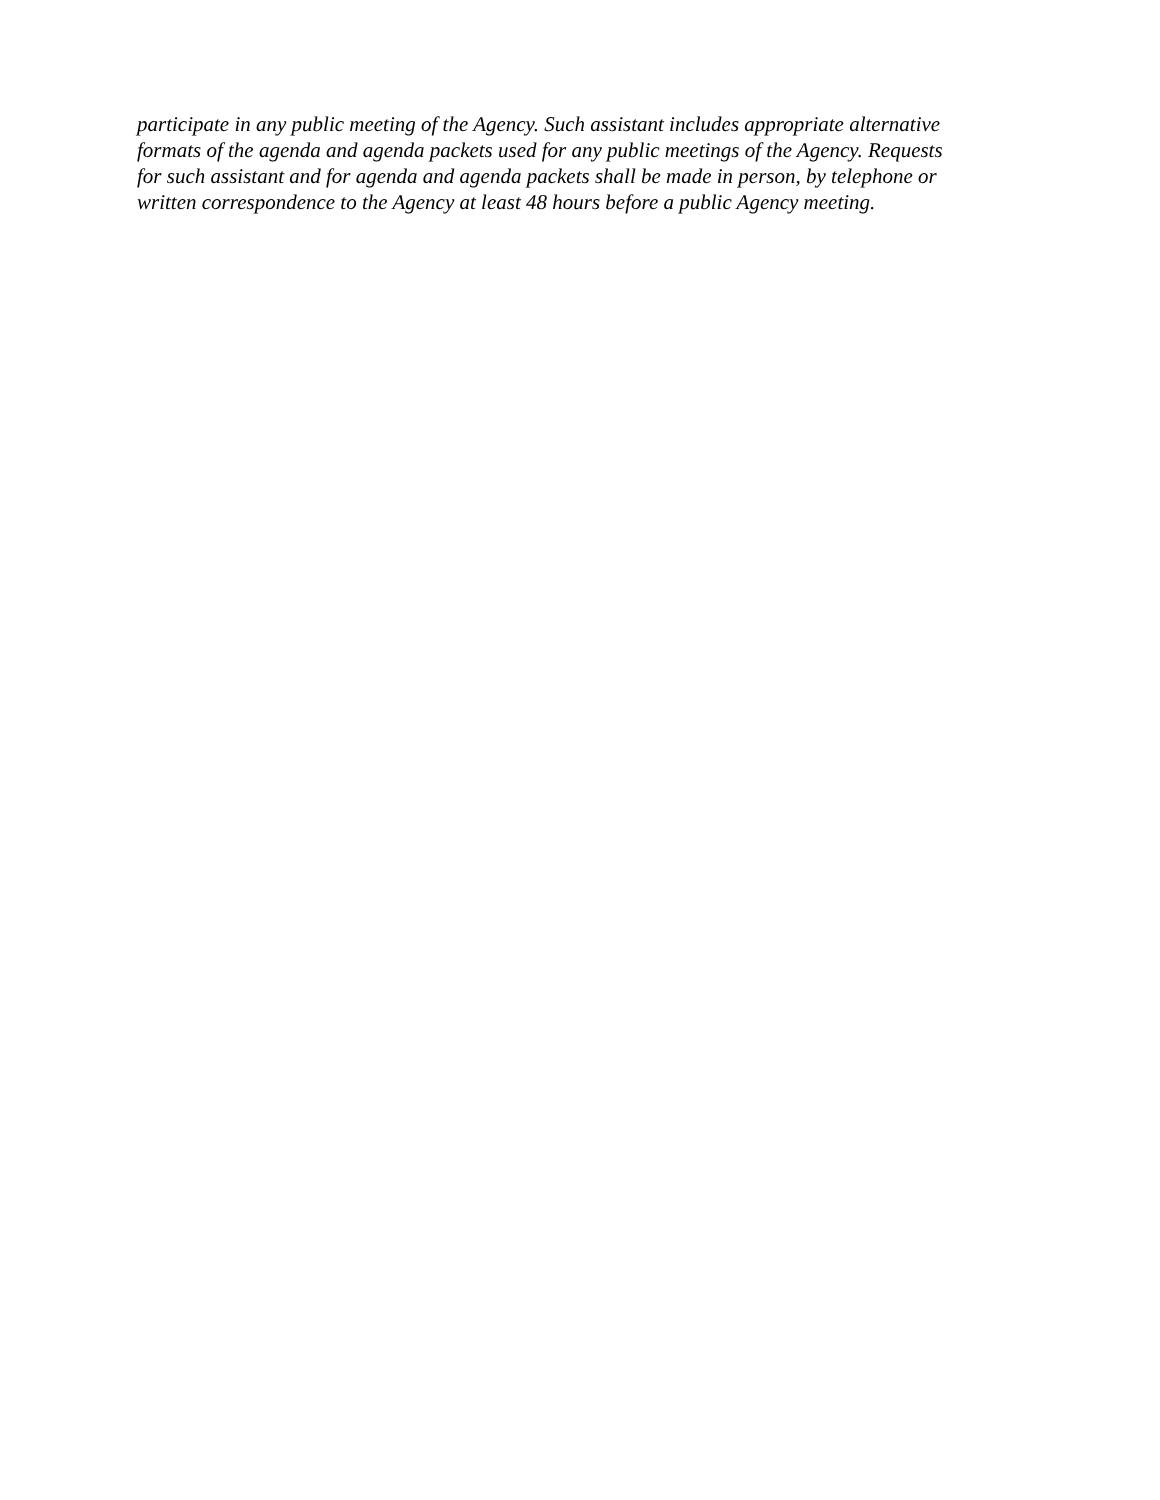participate in any public meeting of the Agency. Such assistant includes appropriate alternative formats of the agenda and agenda packets used for any public meetings of the Agency. Requests for such assistant and for agenda and agenda packets shall be made in person, by telephone or written correspondence to the Agency at least 48 hours before a public Agency meeting.